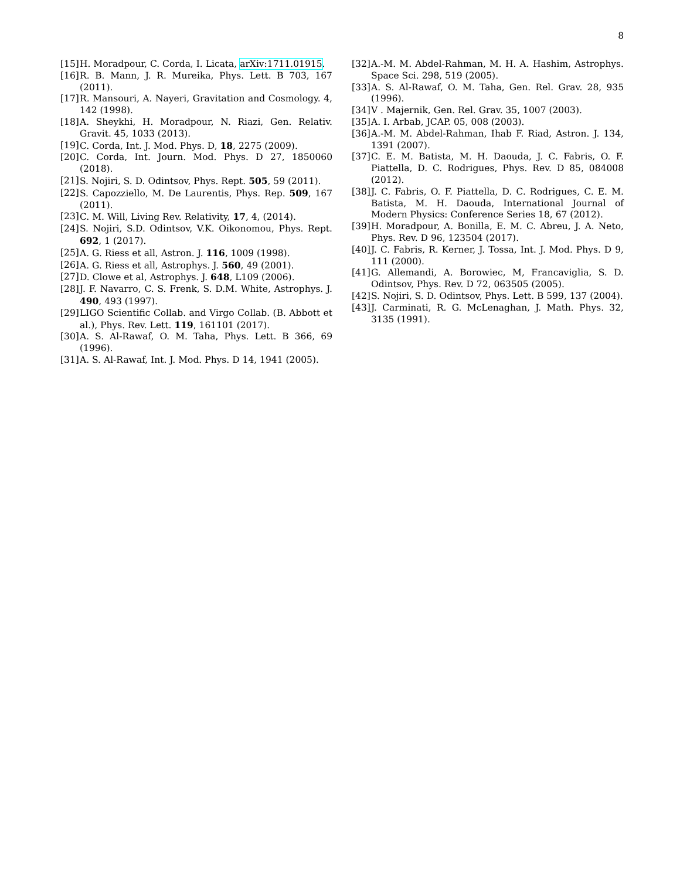8
[15] H. Moradpour, C. Corda, I. Licata, arXiv:1711.01915.
[16] R. B. Mann, J. R. Mureika, Phys. Lett. B 703, 167 (2011).
[17] R. Mansouri, A. Nayeri, Gravitation and Cosmology. 4, 142 (1998).
[18] A. Sheykhi, H. Moradpour, N. Riazi, Gen. Relativ. Gravit. 45, 1033 (2013).
[19] C. Corda, Int. J. Mod. Phys. D, 18, 2275 (2009).
[20] C. Corda, Int. Journ. Mod. Phys. D 27, 1850060 (2018).
[21] S. Nojiri, S. D. Odintsov, Phys. Rept. 505, 59 (2011).
[22] S. Capozziello, M. De Laurentis, Phys. Rep. 509, 167 (2011).
[23] C. M. Will, Living Rev. Relativity, 17, 4, (2014).
[24] S. Nojiri, S.D. Odintsov, V.K. Oikonomou, Phys. Rept. 692, 1 (2017).
[25] A. G. Riess et all, Astron. J. 116, 1009 (1998).
[26] A. G. Riess et all, Astrophys. J. 560, 49 (2001).
[27] D. Clowe et al, Astrophys. J. 648, L109 (2006).
[28] J. F. Navarro, C. S. Frenk, S. D.M. White, Astrophys. J. 490, 493 (1997).
[29] LIGO Scientific Collab. and Virgo Collab. (B. Abbott et al.), Phys. Rev. Lett. 119, 161101 (2017).
[30] A. S. Al-Rawaf, O. M. Taha, Phys. Lett. B 366, 69 (1996).
[31] A. S. Al-Rawaf, Int. J. Mod. Phys. D 14, 1941 (2005).
[32] A.-M. M. Abdel-Rahman, M. H. A. Hashim, Astrophys. Space Sci. 298, 519 (2005).
[33] A. S. Al-Rawaf, O. M. Taha, Gen. Rel. Grav. 28, 935 (1996).
[34] V . Majernik, Gen. Rel. Grav. 35, 1007 (2003).
[35] A. I. Arbab, JCAP. 05, 008 (2003).
[36] A.-M. M. Abdel-Rahman, Ihab F. Riad, Astron. J. 134, 1391 (2007).
[37] C. E. M. Batista, M. H. Daouda, J. C. Fabris, O. F. Piattella, D. C. Rodrigues, Phys. Rev. D 85, 084008 (2012).
[38] J. C. Fabris, O. F. Piattella, D. C. Rodrigues, C. E. M. Batista, M. H. Daouda, International Journal of Modern Physics: Conference Series 18, 67 (2012).
[39] H. Moradpour, A. Bonilla, E. M. C. Abreu, J. A. Neto, Phys. Rev. D 96, 123504 (2017).
[40] J. C. Fabris, R. Kerner, J. Tossa, Int. J. Mod. Phys. D 9, 111 (2000).
[41] G. Allemandi, A. Borowiec, M, Francaviglia, S. D. Odintsov, Phys. Rev. D 72, 063505 (2005).
[42] S. Nojiri, S. D. Odintsov, Phys. Lett. B 599, 137 (2004).
[43] J. Carminati, R. G. McLenaghan, J. Math. Phys. 32, 3135 (1991).